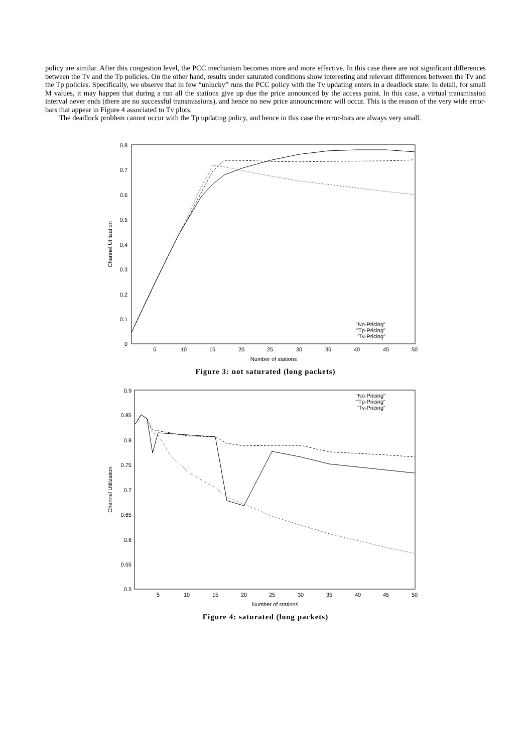policy are similar. After this congestion level, the PCC mechanism becomes more and more effective. In this case there are not significant differences between the Tv and the Tp policies. On the other hand, results under saturated conditions show interesting and relevant differences between the Tv and the Tp policies. Specifically, we observe that in few “unlucky” runs the PCC policy with the Tv updating enters in a deadlock state. In detail, for small M values, it may happen that during a run all the stations give up due the price announced by the access point. In this case, a virtual transmission interval never ends (there are no successful transmissions), and hence no new price announcement will occur. This is the reason of the very wide error-bars that appear in Figure 4 associated to Tv plots.
The deadlock problem cannot occur with the Tp updating policy, and hence in this case the error-bars are always very small.
0.8
0.7
0.6
0.5
0.4
0.3
0.2
0.1
0
5
10
15
20
25
30
35
40
45
50
Number of stations
Channel Utilization
"No-Pricing"
"Tp-Pricing"
"Tv-Pricing"
Figure 3: not saturated (long packets)
0.9
0.85
0.8
0.75
0.7
0.65
0.6
0.55
0.5
5
10
15
20
25
30
35
40
45
50
Number of stations
Channel Utilization
"No-Pricing"
"Tp-Pricing"
"Tv-Pricing"
Figure 4: saturated (long packets)